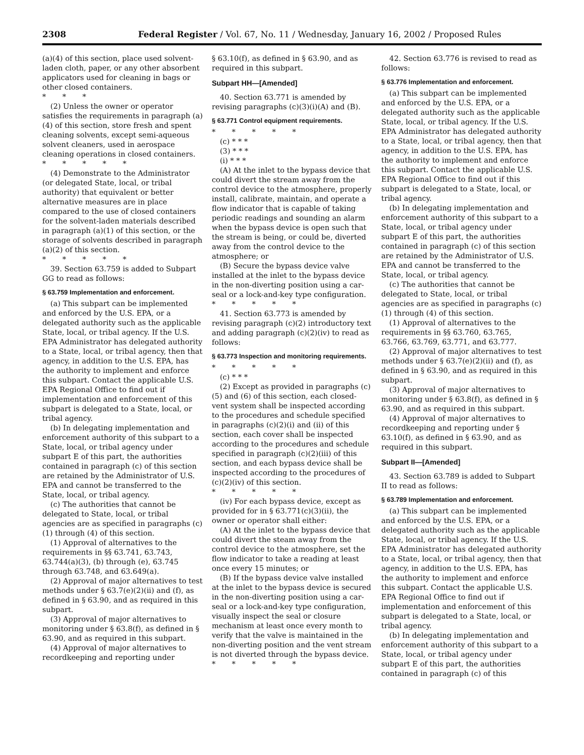2308 Federal Register / Vol. 67, No. 11 / Wednesday, January 16, 2002 / Proposed Rules
(a)(4) of this section, place used solvent-laden cloth, paper, or any other absorbent applicators used for cleaning in bags or other closed containers.
* * *
(2) Unless the owner or operator satisfies the requirements in paragraph (a)(4) of this section, store fresh and spent cleaning solvents, except semi-aqueous solvent cleaners, used in aerospace cleaning operations in closed containers.
* * * * *
(4) Demonstrate to the Administrator (or delegated State, local, or tribal authority) that equivalent or better alternative measures are in place compared to the use of closed containers for the solvent-laden materials described in paragraph (a)(1) of this section, or the storage of solvents described in paragraph (a)(2) of this section.
* * * * *
39. Section 63.759 is added to Subpart GG to read as follows:
§ 63.759 Implementation and enforcement.
(a) This subpart can be implemented and enforced by the U.S. EPA, or a delegated authority such as the applicable State, local, or tribal agency. If the U.S. EPA Administrator has delegated authority to a State, local, or tribal agency, then that agency, in addition to the U.S. EPA, has the authority to implement and enforce this subpart. Contact the applicable U.S. EPA Regional Office to find out if implementation and enforcement of this subpart is delegated to a State, local, or tribal agency.
(b) In delegating implementation and enforcement authority of this subpart to a State, local, or tribal agency under subpart E of this part, the authorities contained in paragraph (c) of this section are retained by the Administrator of U.S. EPA and cannot be transferred to the State, local, or tribal agency.
(c) The authorities that cannot be delegated to State, local, or tribal agencies are as specified in paragraphs (c)(1) through (4) of this section.
(1) Approval of alternatives to the requirements in §§ 63.741, 63.743, 63.744(a)(3), (b) through (e), 63.745 through 63.748, and 63.649(a).
(2) Approval of major alternatives to test methods under § 63.7(e)(2)(ii) and (f), as defined in § 63.90, and as required in this subpart.
(3) Approval of major alternatives to monitoring under § 63.8(f), as defined in § 63.90, and as required in this subpart.
(4) Approval of major alternatives to recordkeeping and reporting under
§ 63.10(f), as defined in § 63.90, and as required in this subpart.
Subpart HH—[Amended]
40. Section 63.771 is amended by revising paragraphs (c)(3)(i)(A) and (B).
§ 63.771 Control equipment requirements.
* * * * *
(c) * * *
(3) * * *
(i) * * *
(A) At the inlet to the bypass device that could divert the stream away from the control device to the atmosphere, properly install, calibrate, maintain, and operate a flow indicator that is capable of taking periodic readings and sounding an alarm when the bypass device is open such that the stream is being, or could be, diverted away from the control device to the atmosphere; or
(B) Secure the bypass device valve installed at the inlet to the bypass device in the non-diverting position using a car-seal or a lock-and-key type configuration.
* * * * *
41. Section 63.773 is amended by revising paragraph (c)(2) introductory text and adding paragraph (c)(2)(iv) to read as follows:
§ 63.773 Inspection and monitoring requirements.
* * * * *
(c) * * *
(2) Except as provided in paragraphs (c)(5) and (6) of this section, each closed-vent system shall be inspected according to the procedures and schedule specified in paragraphs (c)(2)(i) and (ii) of this section, each cover shall be inspected according to the procedures and schedule specified in paragraph (c)(2)(iii) of this section, and each bypass device shall be inspected according to the procedures of (c)(2)(iv) of this section.
* * * * *
(iv) For each bypass device, except as provided for in § 63.771(c)(3)(ii), the owner or operator shall either:
(A) At the inlet to the bypass device that could divert the steam away from the control device to the atmosphere, set the flow indicator to take a reading at least once every 15 minutes; or
(B) If the bypass device valve installed at the inlet to the bypass device is secured in the non-diverting position using a car-seal or a lock-and-key type configuration, visually inspect the seal or closure mechanism at least once every month to verify that the valve is maintained in the non-diverting position and the vent stream is not diverted through the bypass device.
* * * * *
42. Section 63.776 is revised to read as follows:
§ 63.776 Implementation and enforcement.
(a) This subpart can be implemented and enforced by the U.S. EPA, or a delegated authority such as the applicable State, local, or tribal agency. If the U.S. EPA Administrator has delegated authority to a State, local, or tribal agency, then that agency, in addition to the U.S. EPA, has the authority to implement and enforce this subpart. Contact the applicable U.S. EPA Regional Office to find out if this subpart is delegated to a State, local, or tribal agency.
(b) In delegating implementation and enforcement authority of this subpart to a State, local, or tribal agency under subpart E of this part, the authorities contained in paragraph (c) of this section are retained by the Administrator of U.S. EPA and cannot be transferred to the State, local, or tribal agency.
(c) The authorities that cannot be delegated to State, local, or tribal agencies are as specified in paragraphs (c)(1) through (4) of this section.
(1) Approval of alternatives to the requirements in §§ 63.760, 63.765, 63.766, 63.769, 63.771, and 63.777.
(2) Approval of major alternatives to test methods under § 63.7(e)(2)(ii) and (f), as defined in § 63.90, and as required in this subpart.
(3) Approval of major alternatives to monitoring under § 63.8(f), as defined in § 63.90, and as required in this subpart.
(4) Approval of major alternatives to recordkeeping and reporting under § 63.10(f), as defined in § 63.90, and as required in this subpart.
Subpart II—[Amended]
43. Section 63.789 is added to Subpart II to read as follows:
§ 63.789 Implementation and enforcement.
(a) This subpart can be implemented and enforced by the U.S. EPA, or a delegated authority such as the applicable State, local, or tribal agency. If the U.S. EPA Administrator has delegated authority to a State, local, or tribal agency, then that agency, in addition to the U.S. EPA, has the authority to implement and enforce this subpart. Contact the applicable U.S. EPA Regional Office to find out if implementation and enforcement of this subpart is delegated to a State, local, or tribal agency.
(b) In delegating implementation and enforcement authority of this subpart to a State, local, or tribal agency under subpart E of this part, the authorities contained in paragraph (c) of this